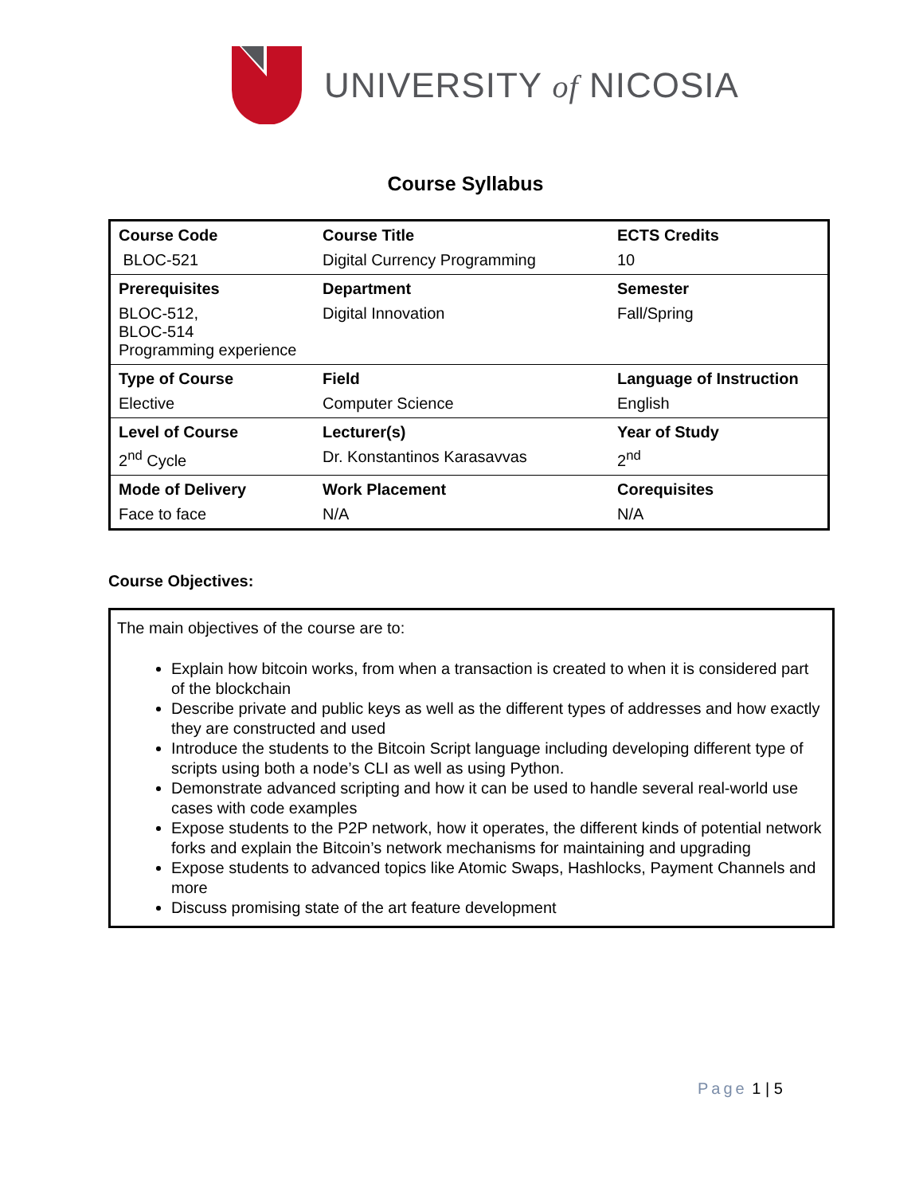UNIVERSITY of NICOSIA
Course Syllabus
| Course Code | Course Title | ECTS Credits |
| BLOC-521 | Digital Currency Programming | 10 |
| Prerequisites | Department | Semester |
| BLOC-512, BLOC-514 Programming experience | Digital Innovation | Fall/Spring |
| Type of Course | Field | Language of Instruction |
| Elective | Computer Science | English |
| Level of Course | Lecturer(s) | Year of Study |
| 2<sup>nd</sup> Cycle | Dr. Konstantinos Karasavvas | 2<sup>nd</sup> |
| Mode of Delivery | Work Placement | Corequisites |
| Face to face | N/A | N/A |
Course Objectives:
The main objectives of the course are to:
Explain how bitcoin works, from when a transaction is created to when it is considered part of the blockchain
Describe private and public keys as well as the different types of addresses and how exactly they are constructed and used
Introduce the students to the Bitcoin Script language including developing different type of scripts using both a node’s CLI as well as using Python.
Demonstrate advanced scripting and how it can be used to handle several real-world use cases with code examples
Expose students to the P2P network, how it operates, the different kinds of potential network forks and explain the Bitcoin’s network mechanisms for maintaining and upgrading
Expose students to advanced topics like Atomic Swaps, Hashlocks, Payment Channels and more
Discuss promising state of the art feature development
Page 1 | 5